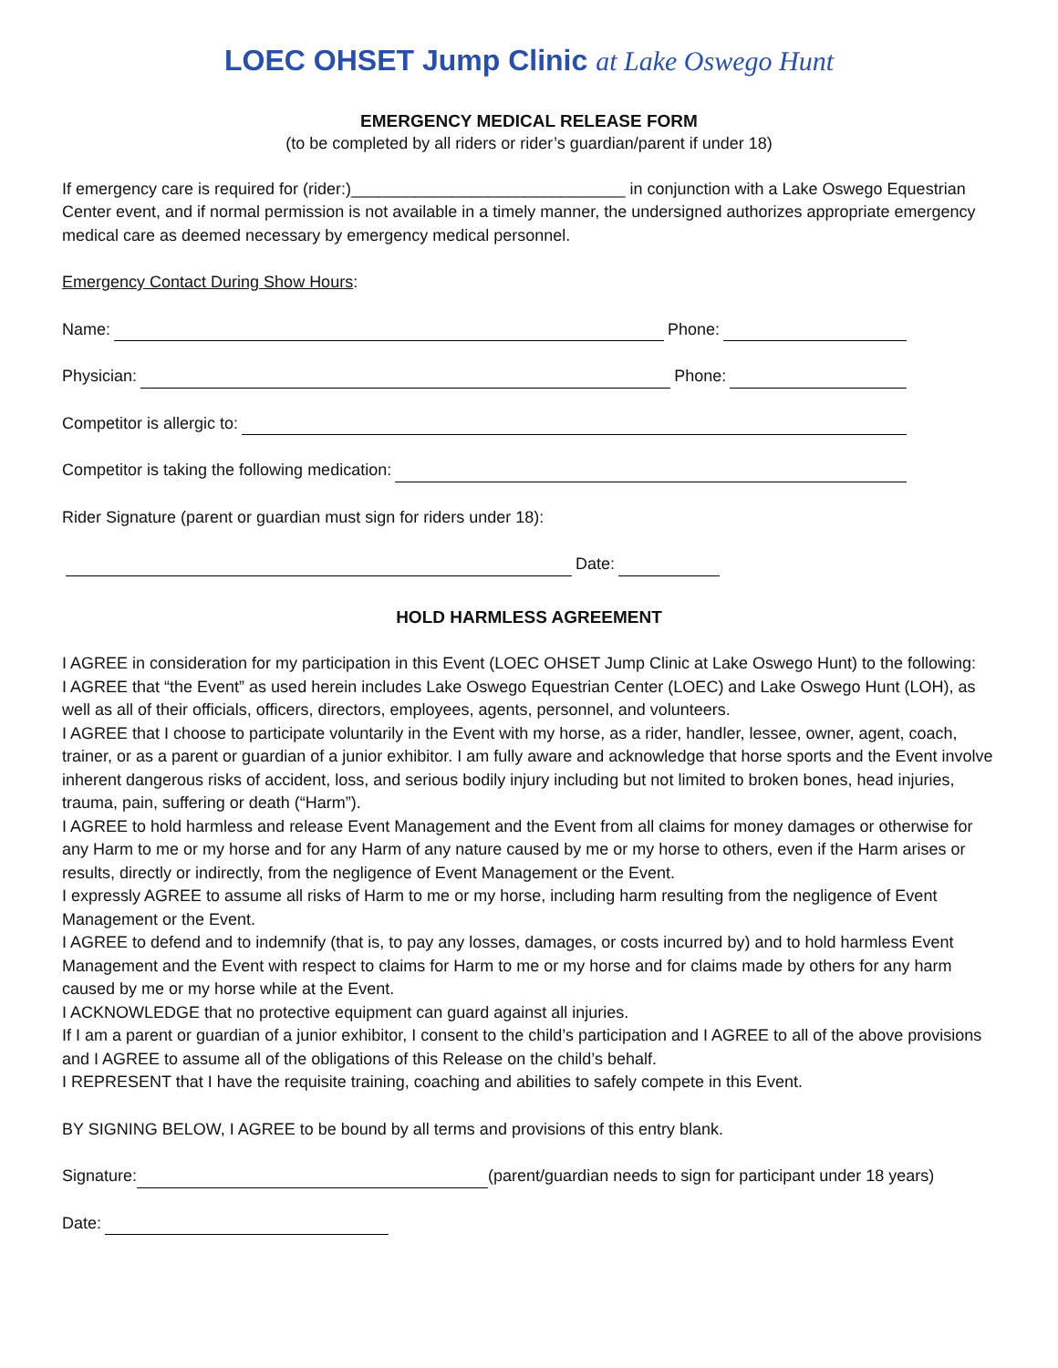LOEC OHSET Jump Clinic at Lake Oswego Hunt
EMERGENCY MEDICAL RELEASE FORM
(to be completed by all riders or rider’s guardian/parent if under 18)
If emergency care is required for (rider:)______________________________ in conjunction with a Lake Oswego Equestrian Center event, and if normal permission is not available in a timely manner, the undersigned authorizes appropriate emergency medical care as deemed necessary by emergency medical personnel.
Emergency Contact During Show Hours:
Name: Phone:
Physician: Phone:
Competitor is allergic to:
Competitor is taking the following medication:
Rider Signature (parent or guardian must sign for riders under 18):
Date:
HOLD HARMLESS AGREEMENT
I AGREE in consideration for my participation in this Event (LOEC OHSET Jump Clinic at Lake Oswego Hunt) to the following:
I AGREE that “the Event” as used herein includes Lake Oswego Equestrian Center (LOEC) and Lake Oswego Hunt (LOH), as well as all of their officials, officers, directors, employees, agents, personnel, and volunteers.
I AGREE that I choose to participate voluntarily in the Event with my horse, as a rider, handler, lessee, owner, agent, coach, trainer, or as a parent or guardian of a junior exhibitor. I am fully aware and acknowledge that horse sports and the Event involve inherent dangerous risks of accident, loss, and serious bodily injury including but not limited to broken bones, head injuries, trauma, pain, suffering or death (“Harm”).
I AGREE to hold harmless and release Event Management and the Event from all claims for money damages or otherwise for any Harm to me or my horse and for any Harm of any nature caused by me or my horse to others, even if the Harm arises or results, directly or indirectly, from the negligence of Event Management or the Event.
I expressly AGREE to assume all risks of Harm to me or my horse, including harm resulting from the negligence of Event Management or the Event.
I AGREE to defend and to indemnify (that is, to pay any losses, damages, or costs incurred by) and to hold harmless Event Management and the Event with respect to claims for Harm to me or my horse and for claims made by others for any harm caused by me or my horse while at the Event.
I ACKNOWLEDGE that no protective equipment can guard against all injuries.
If I am a parent or guardian of a junior exhibitor, I consent to the child’s participation and I AGREE to all of the above provisions and I AGREE to assume all of the obligations of this Release on the child’s behalf.
I REPRESENT that I have the requisite training, coaching and abilities to safely compete in this Event.
BY SIGNING BELOW, I AGREE to be bound by all terms and provisions of this entry blank.
Signature: (parent/guardian needs to sign for participant under 18 years)
Date: